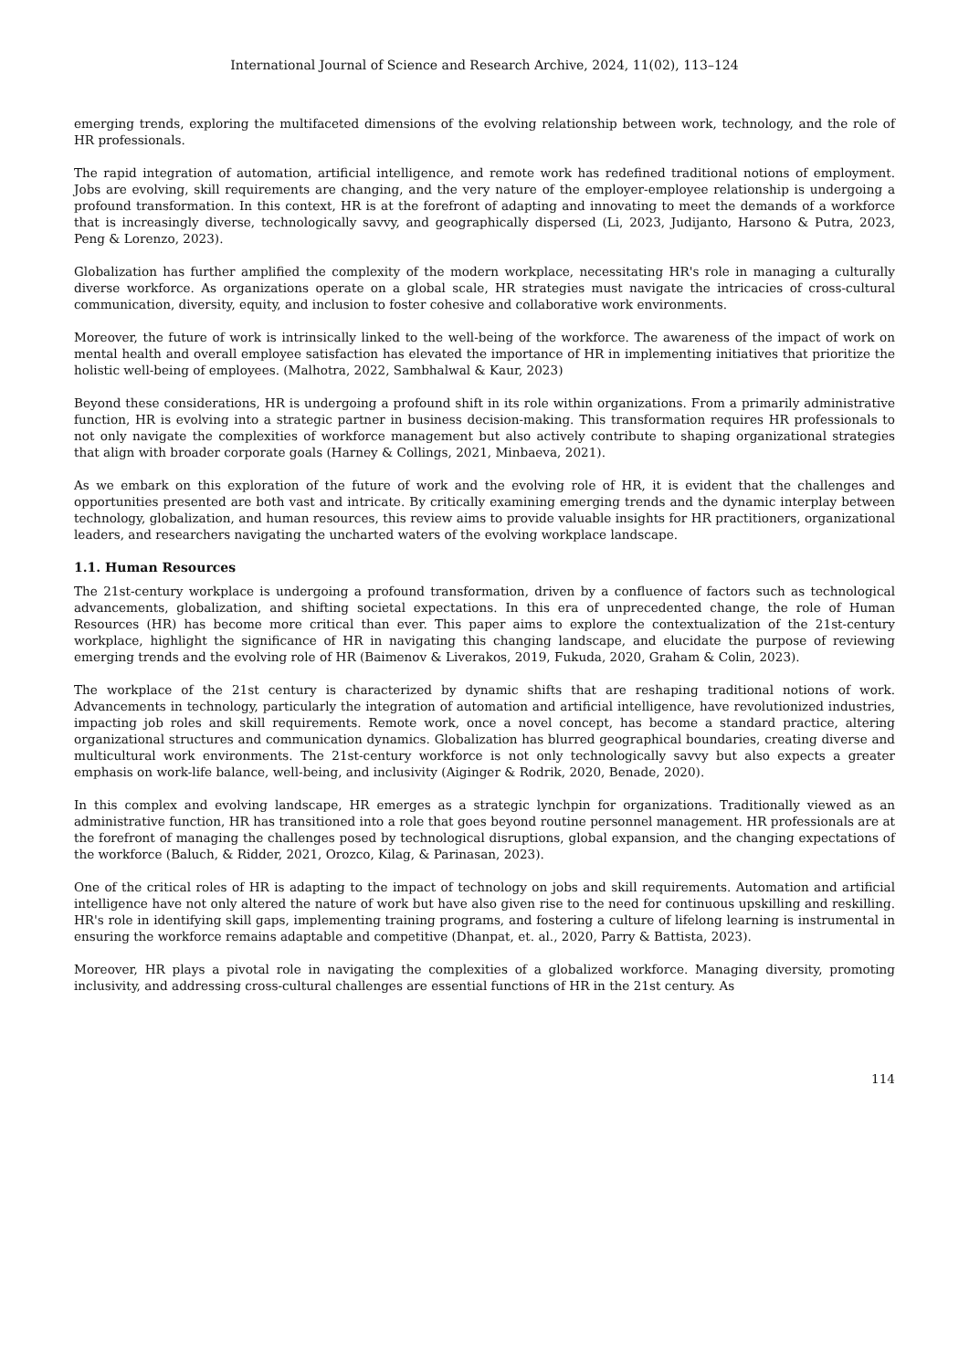International Journal of Science and Research Archive, 2024, 11(02), 113–124
emerging trends, exploring the multifaceted dimensions of the evolving relationship between work, technology, and the role of HR professionals.
The rapid integration of automation, artificial intelligence, and remote work has redefined traditional notions of employment. Jobs are evolving, skill requirements are changing, and the very nature of the employer-employee relationship is undergoing a profound transformation. In this context, HR is at the forefront of adapting and innovating to meet the demands of a workforce that is increasingly diverse, technologically savvy, and geographically dispersed (Li, 2023, Judijanto, Harsono & Putra, 2023, Peng & Lorenzo, 2023).
Globalization has further amplified the complexity of the modern workplace, necessitating HR's role in managing a culturally diverse workforce. As organizations operate on a global scale, HR strategies must navigate the intricacies of cross-cultural communication, diversity, equity, and inclusion to foster cohesive and collaborative work environments.
Moreover, the future of work is intrinsically linked to the well-being of the workforce. The awareness of the impact of work on mental health and overall employee satisfaction has elevated the importance of HR in implementing initiatives that prioritize the holistic well-being of employees. (Malhotra, 2022, Sambhalwal & Kaur, 2023)
Beyond these considerations, HR is undergoing a profound shift in its role within organizations. From a primarily administrative function, HR is evolving into a strategic partner in business decision-making. This transformation requires HR professionals to not only navigate the complexities of workforce management but also actively contribute to shaping organizational strategies that align with broader corporate goals (Harney & Collings, 2021, Minbaeva, 2021).
As we embark on this exploration of the future of work and the evolving role of HR, it is evident that the challenges and opportunities presented are both vast and intricate. By critically examining emerging trends and the dynamic interplay between technology, globalization, and human resources, this review aims to provide valuable insights for HR practitioners, organizational leaders, and researchers navigating the uncharted waters of the evolving workplace landscape.
1.1. Human Resources
The 21st-century workplace is undergoing a profound transformation, driven by a confluence of factors such as technological advancements, globalization, and shifting societal expectations. In this era of unprecedented change, the role of Human Resources (HR) has become more critical than ever. This paper aims to explore the contextualization of the 21st-century workplace, highlight the significance of HR in navigating this changing landscape, and elucidate the purpose of reviewing emerging trends and the evolving role of HR (Baimenov & Liverakos, 2019, Fukuda, 2020, Graham & Colin, 2023).
The workplace of the 21st century is characterized by dynamic shifts that are reshaping traditional notions of work. Advancements in technology, particularly the integration of automation and artificial intelligence, have revolutionized industries, impacting job roles and skill requirements. Remote work, once a novel concept, has become a standard practice, altering organizational structures and communication dynamics. Globalization has blurred geographical boundaries, creating diverse and multicultural work environments. The 21st-century workforce is not only technologically savvy but also expects a greater emphasis on work-life balance, well-being, and inclusivity (Aiginger & Rodrik, 2020, Benade, 2020).
In this complex and evolving landscape, HR emerges as a strategic lynchpin for organizations. Traditionally viewed as an administrative function, HR has transitioned into a role that goes beyond routine personnel management. HR professionals are at the forefront of managing the challenges posed by technological disruptions, global expansion, and the changing expectations of the workforce (Baluch, & Ridder, 2021, Orozco, Kilag, & Parinasan, 2023).
One of the critical roles of HR is adapting to the impact of technology on jobs and skill requirements. Automation and artificial intelligence have not only altered the nature of work but have also given rise to the need for continuous upskilling and reskilling. HR's role in identifying skill gaps, implementing training programs, and fostering a culture of lifelong learning is instrumental in ensuring the workforce remains adaptable and competitive (Dhanpat, et. al., 2020, Parry & Battista, 2023).
Moreover, HR plays a pivotal role in navigating the complexities of a globalized workforce. Managing diversity, promoting inclusivity, and addressing cross-cultural challenges are essential functions of HR in the 21st century. As
114